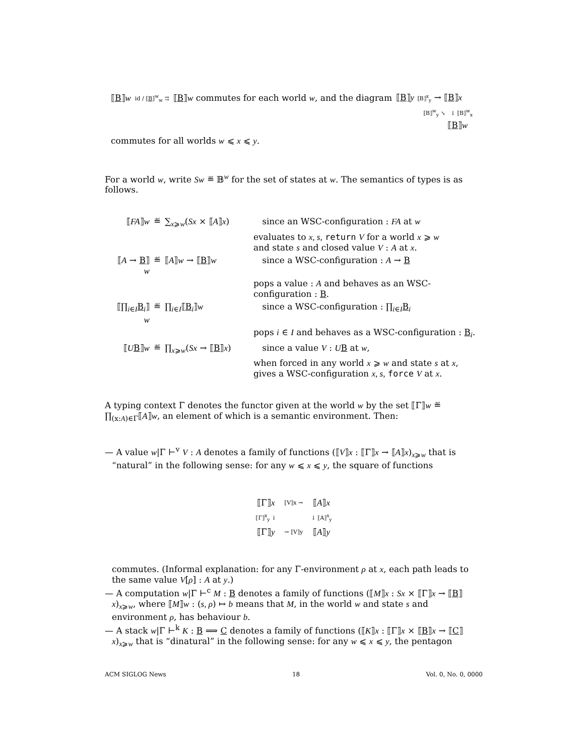⟦B⟧w id / ⟦B⟧<sup>w</sup><sub>w</sub> ⇉ ⟦B⟧w commutes for each world w, and the diagram ⟦B⟧y ⟦B⟧<sup>x</sup><sub>y</sub> → ⟦B⟧x
⟦B⟧<sup>w</sup><sub>y</sub> ↘ ↓ ⟦B⟧<sup>w</sup><sub>x</sub>
⟦B⟧w
commutes for all worlds w ⩽ x ⩽ y.
For a world w, write Sw ≝ 𝔹<sup>w</sup> for the set of states at w. The semantics of types is as follows.
| ⟦ FA ⟧ w | ≝ | ∑<sub>x⩾w</sub>( Sx × ⟦ A ⟧ x ) | since an WSC-configuration : FA at w |
| | | evaluates to x, s, return V for a world x ⩾ w and state s and closed value V : A at x . | |
| ⟦ A → B ⟧ w | ≝ | ⟦ A ⟧ w → ⟦ B ⟧ w | since a WSC-configuration : A → B |
| | | pops a value : A and behaves as an WSC-configuration : B . | |
| ⟦∏<sub>i∈I</sub> B<sub>i</sub>⟧ w | ≝ | ∏<sub>i∈I</sub>⟦ B<sub>i</sub>⟧ w | since a WSC-configuration : ∏<sub>i∈I</sub> B<sub>i</sub> |
| | | pops i ∈ I and behaves as a WSC-configuration : B<sub>i</sub>. | |
| ⟦ U B ⟧ w | ≝ | ∏<sub>x⩾w</sub>( Sx → ⟦ B ⟧ x ) | since a value V : U B at w , |
| | | when forced in any world x ⩾ w and state s at x , gives a WSC-configuration x, s, force V at x . | |
A typing context Γ denotes the functor given at the world w by the set ⟦Γ⟧w ≝ ∏<sub>(x:A)∈Γ</sub>⟦A⟧w, an element of which is a semantic environment. Then:
— A value w|Γ ⊢<sup>v</sup> V : A denotes a family of functions (⟦V⟧x : ⟦Γ⟧x → ⟦A⟧x)<sub>x⩾w</sub> that is “natural” in the following sense: for any w ⩽ x ⩽ y, the square of functions
| ⟦Γ⟧ x | ⟦V⟧x → | ⟦ A ⟧ x |
| ⟦Γ⟧<sup>x</sup><sub>y</sub> ↓ | | ↓ ⟦A⟧<sup>x</sup><sub>y</sub> |
| ⟦Γ⟧ y | → ⟦V⟧y | ⟦ A ⟧ y |
commutes. (Informal explanation: for any Γ-environment ρ at x, each path leads to the same value V[ρ] : A at y.)
— A computation w|Γ ⊢<sup>c</sup> M : B denotes a family of functions (⟦M⟧x : Sx × ⟦Γ⟧x → ⟦B⟧x)<sub>x⩾w</sub>, where ⟦M⟧w : (s, ρ) ↦ b means that M, in the world w and state s and environment ρ, has behaviour b.
— A stack w|Γ ⊢<sup>k</sup> K : B ⟹ C denotes a family of functions (⟦K⟧x : ⟦Γ⟧x × ⟦B⟧x → ⟦C⟧x)<sub>x⩾w</sub> that is “dinatural” in the following sense: for any w ⩽ x ⩽ y, the pentagon
ACM SIGLOG News 18 Vol. 0, No. 0, 0000